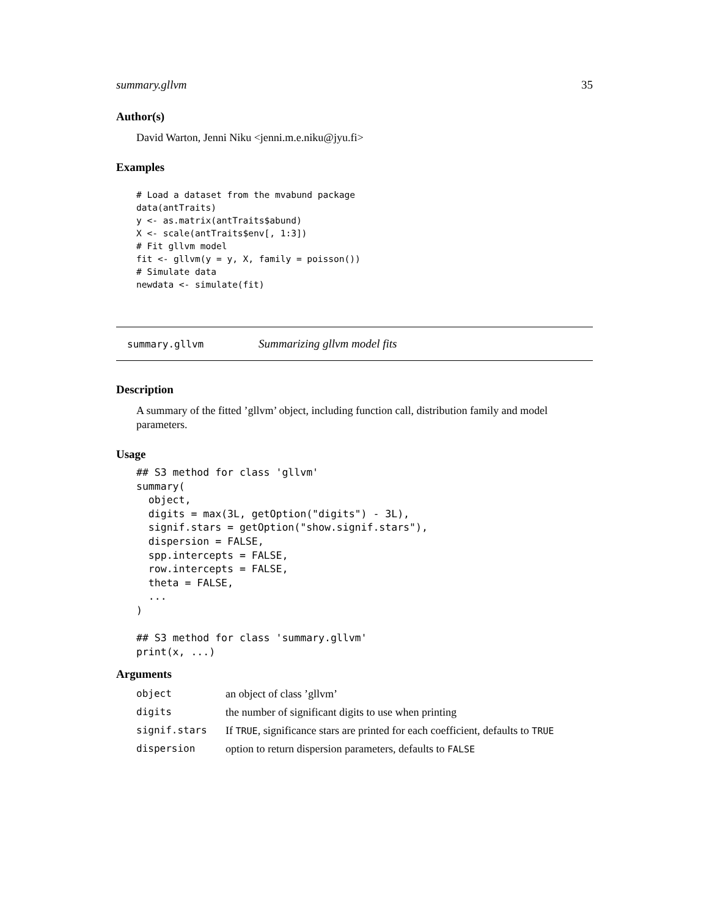summary.gllvm 35
Author(s)
David Warton, Jenni Niku <jenni.m.e.niku@jyu.fi>
Examples
# Load a dataset from the mvabund package
data(antTraits)
y <- as.matrix(antTraits$abund)
X <- scale(antTraits$env[, 1:3])
# Fit gllvm model
fit <- gllvm(y = y, X, family = poisson())
# Simulate data
newdata <- simulate(fit)
summary.gllvm Summarizing gllvm model fits
Description
A summary of the fitted ’gllvm’ object, including function call, distribution family and model parameters.
Usage
## S3 method for class 'gllvm'
summary(
  object,
  digits = max(3L, getOption("digits") - 3L),
  signif.stars = getOption("show.signif.stars"),
  dispersion = FALSE,
  spp.intercepts = FALSE,
  row.intercepts = FALSE,
  theta = FALSE,
  ...
)

## S3 method for class 'summary.gllvm'
print(x, ...)
Arguments
| object | an object of class ’gllvm’ |
| digits | the number of significant digits to use when printing |
| signif.stars | If TRUE , significance stars are printed for each coefficient, defaults to TRUE |
| dispersion | option to return dispersion parameters, defaults to FALSE |